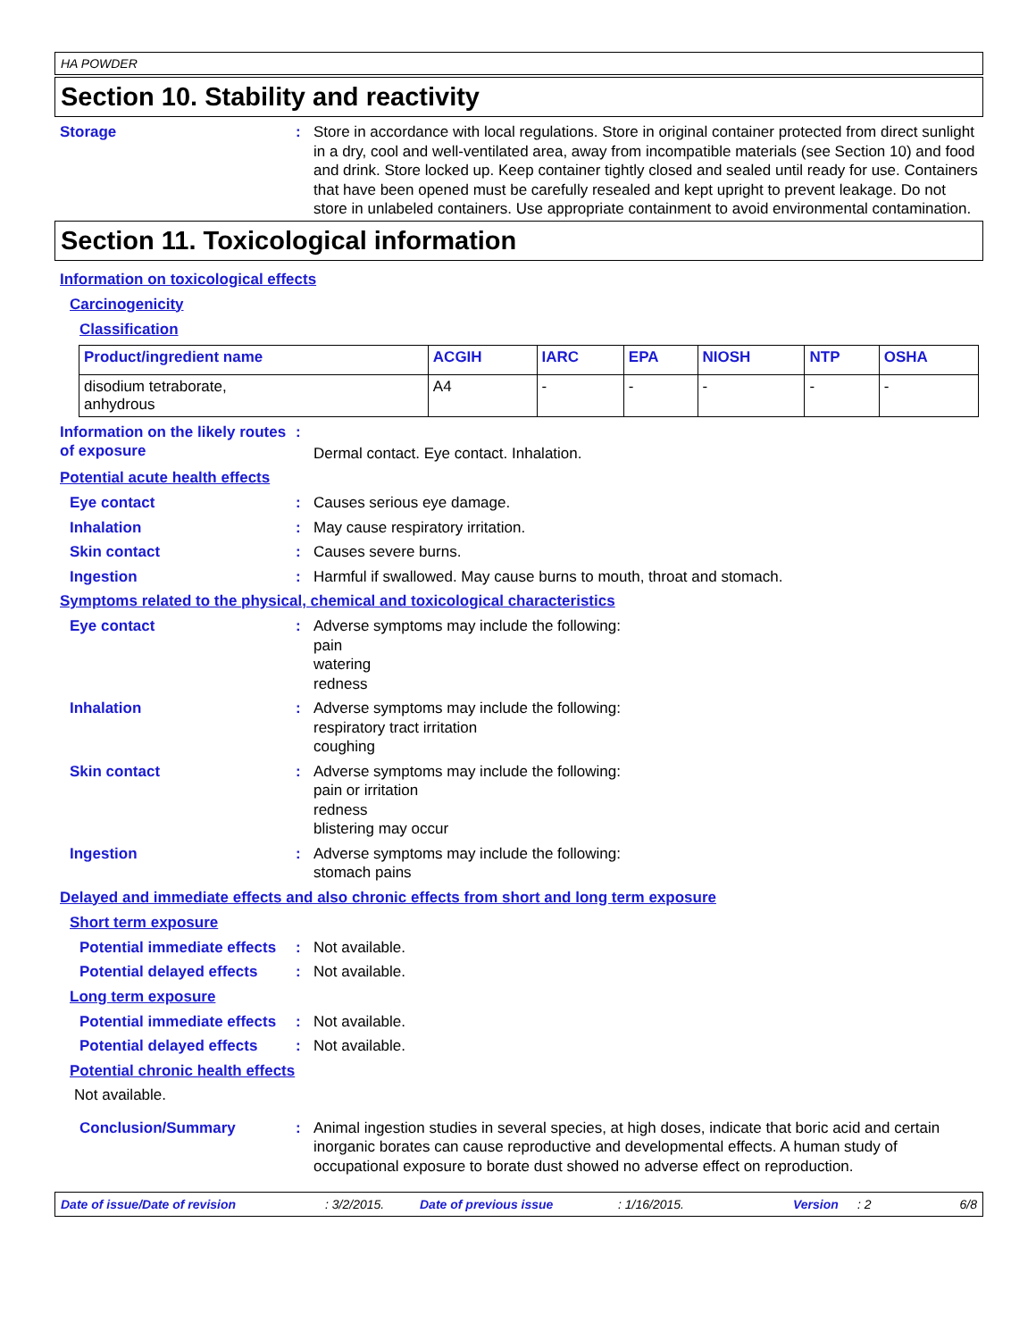HA POWDER
Section 10. Stability and reactivity
Storage : Store in accordance with local regulations. Store in original container protected from direct sunlight in a dry, cool and well-ventilated area, away from incompatible materials (see Section 10) and food and drink. Store locked up. Keep container tightly closed and sealed until ready for use. Containers that have been opened must be carefully resealed and kept upright to prevent leakage. Do not store in unlabeled containers. Use appropriate containment to avoid environmental contamination.
Section 11. Toxicological information
Information on toxicological effects
Carcinogenicity
Classification
| Product/ingredient name | ACGIH | IARC | EPA | NIOSH | NTP | OSHA |
| --- | --- | --- | --- | --- | --- | --- |
| disodium tetraborate, anhydrous | A4 | - | - | - | - | - |
Information on the likely routes of exposure
:
Dermal contact. Eye contact. Inhalation.
Potential acute health effects
Eye contact : Causes serious eye damage.
Inhalation : May cause respiratory irritation.
Skin contact : Causes severe burns.
Ingestion : Harmful if swallowed. May cause burns to mouth, throat and stomach.
Symptoms related to the physical, chemical and toxicological characteristics
Eye contact : Adverse symptoms may include the following:
pain
watering
redness
Inhalation : Adverse symptoms may include the following:
respiratory tract irritation
coughing
Skin contact : Adverse symptoms may include the following:
pain or irritation
redness
blistering may occur
Ingestion : Adverse symptoms may include the following:
stomach pains
Delayed and immediate effects and also chronic effects from short and long term exposure
Short term exposure
Potential immediate effects
: Not available.
Potential delayed effects : Not available.
Long term exposure
Potential immediate effects
: Not available.
Potential delayed effects : Not available.
Potential chronic health effects
Not available.
Conclusion/Summary : Animal ingestion studies in several species, at high doses, indicate that boric acid and certain inorganic borates can cause reproductive and developmental effects. A human study of occupational exposure to borate dust showed no adverse effect on reproduction.
Date of issue/Date of revision: 3/2/2015. Date of previous issue: 1/16/2015. Version: 2 6/8